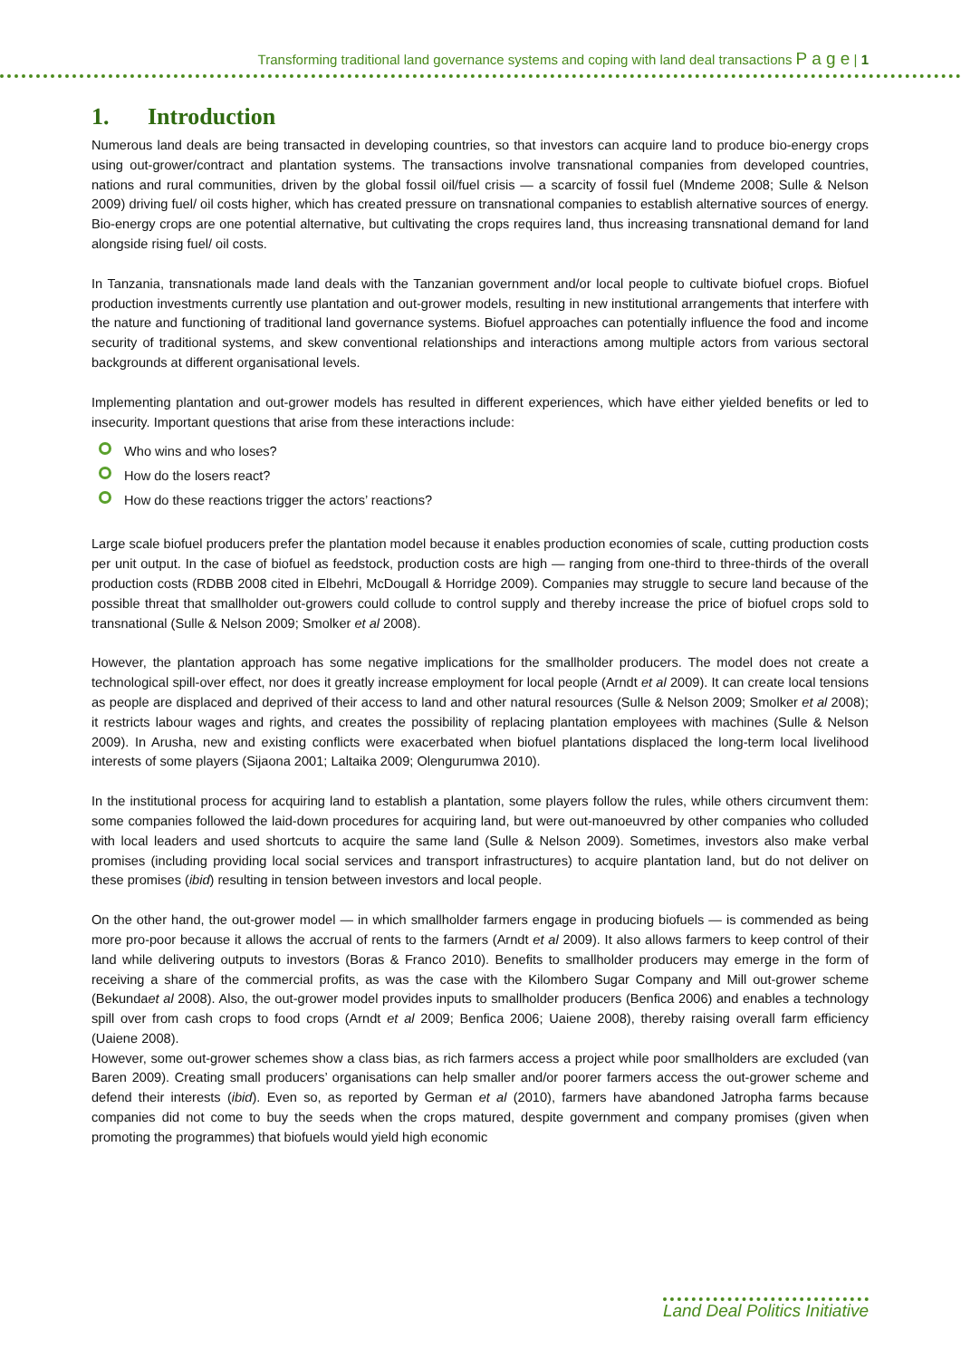Transforming traditional land governance systems and coping with land deal transactions P a g e | 1
1. Introduction
Numerous land deals are being transacted in developing countries, so that investors can acquire land to produce bio-energy crops using out-grower/contract and plantation systems. The transactions involve transnational companies from developed countries, nations and rural communities, driven by the global fossil oil/fuel crisis — a scarcity of fossil fuel (Mndeme 2008; Sulle & Nelson 2009) driving fuel/ oil costs higher, which has created pressure on transnational companies to establish alternative sources of energy. Bio-energy crops are one potential alternative, but cultivating the crops requires land, thus increasing transnational demand for land alongside rising fuel/ oil costs.
In Tanzania, transnationals made land deals with the Tanzanian government and/or local people to cultivate biofuel crops. Biofuel production investments currently use plantation and out-grower models, resulting in new institutional arrangements that interfere with the nature and functioning of traditional land governance systems. Biofuel approaches can potentially influence the food and income security of traditional systems, and skew conventional relationships and interactions among multiple actors from various sectoral backgrounds at different organisational levels.
Implementing plantation and out-grower models has resulted in different experiences, which have either yielded benefits or led to insecurity. Important questions that arise from these interactions include:
Who wins and who loses?
How do the losers react?
How do these reactions trigger the actors’ reactions?
Large scale biofuel producers prefer the plantation model because it enables production economies of scale, cutting production costs per unit output. In the case of biofuel as feedstock, production costs are high — ranging from one-third to three-thirds of the overall production costs (RDBB 2008 cited in Elbehri, McDougall & Horridge 2009). Companies may struggle to secure land because of the possible threat that smallholder out-growers could collude to control supply and thereby increase the price of biofuel crops sold to transnational (Sulle & Nelson 2009; Smolker et al 2008).
However, the plantation approach has some negative implications for the smallholder producers. The model does not create a technological spill-over effect, nor does it greatly increase employment for local people (Arndt et al 2009). It can create local tensions as people are displaced and deprived of their access to land and other natural resources (Sulle & Nelson 2009; Smolker et al 2008); it restricts labour wages and rights, and creates the possibility of replacing plantation employees with machines (Sulle & Nelson 2009). In Arusha, new and existing conflicts were exacerbated when biofuel plantations displaced the long-term local livelihood interests of some players (Sijaona 2001; Laltaika 2009; Olengurumwa 2010).
In the institutional process for acquiring land to establish a plantation, some players follow the rules, while others circumvent them: some companies followed the laid-down procedures for acquiring land, but were out-manoeuvred by other companies who colluded with local leaders and used shortcuts to acquire the same land (Sulle & Nelson 2009). Sometimes, investors also make verbal promises (including providing local social services and transport infrastructures) to acquire plantation land, but do not deliver on these promises (ibid) resulting in tension between investors and local people.
On the other hand, the out-grower model — in which smallholder farmers engage in producing biofuels — is commended as being more pro-poor because it allows the accrual of rents to the farmers (Arndt et al 2009). It also allows farmers to keep control of their land while delivering outputs to investors (Boras & Franco 2010). Benefits to smallholder producers may emerge in the form of receiving a share of the commercial profits, as was the case with the Kilombero Sugar Company and Mill out-grower scheme (Bekundaet al 2008). Also, the out-grower model provides inputs to smallholder producers (Benfica 2006) and enables a technology spill over from cash crops to food crops (Arndt et al 2009; Benfica 2006; Uaiene 2008), thereby raising overall farm efficiency (Uaiene 2008).
However, some out-grower schemes show a class bias, as rich farmers access a project while poor smallholders are excluded (van Baren 2009). Creating small producers’ organisations can help smaller and/or poorer farmers access the out-grower scheme and defend their interests (ibid). Even so, as reported by German et al (2010), farmers have abandoned Jatropha farms because companies did not come to buy the seeds when the crops matured, despite government and company promises (given when promoting the programmes) that biofuels would yield high economic
Land Deal Politics Initiative